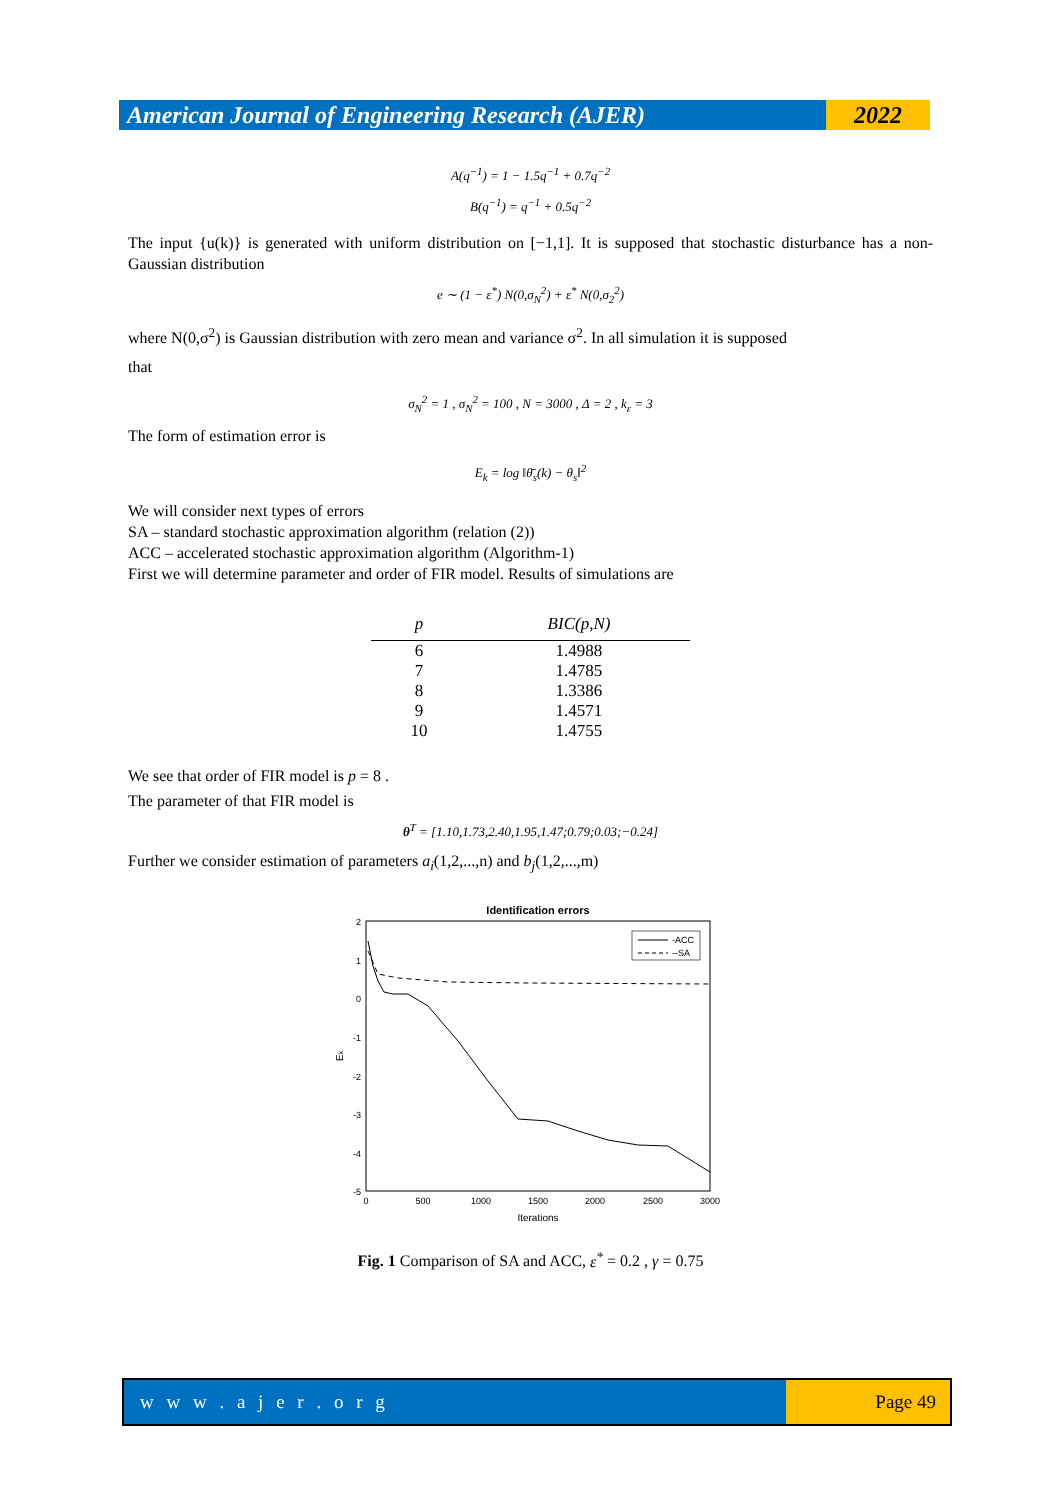American Journal of Engineering Research (AJER)
2022
A(q<sup>−1</sup>) = 1 − 1.5q<sup>−1</sup> + 0.7q<sup>−2</sup>
B(q<sup>−1</sup>) = q<sup>−1</sup> + 0.5q<sup>−2</sup>
The input {u(k)} is generated with uniform distribution on [−1,1]. It is supposed that stochastic disturbance has a non-Gaussian distribution
e ∼ (1 − ε<sup>*</sup>) N(0,σ<sub>N</sub><sup>2</sup>) + ε<sup>*</sup> N(0,σ<sub>2</sub><sup>2</sup>)
where N(0,σ<sup>2</sup>) is Gaussian distribution with zero mean and variance σ<sup>2</sup>. In all simulation it is supposed
that
σ<sub>N</sub><sup>2</sup> = 1 , σ<sub>N</sub><sup>2</sup> = 100 , N = 3000 , Δ = 2 , k<sub>ε</sub> = 3
The form of estimation error is
E<sub>k</sub> = log ‖θ̄<sub>s</sub>(k) − θ<sub>s</sub>‖<sup>2</sup>
We will consider next types of errors
SA – standard stochastic approximation algorithm (relation (2))
ACC – accelerated stochastic approximation algorithm (Algorithm-1)
First we will determine parameter and order of FIR model. Results of simulations are
| p | BIC(p,N) |
| --- | --- |
| 6 | 1.4988 |
| 7 | 1.4785 |
| 8 | 1.3386 |
| 9 | 1.4571 |
| 10 | 1.4755 |
We see that order of FIR model is p = 8 .
The parameter of that FIR model is
θ<sup>T</sup> = [1.10,1.73,2.40,1.95,1.47;0.79;0.03;−0.24]
Further we consider estimation of parameters a<sub>i</sub>(1,2,...,n) and b<sub>j</sub>(1,2,...,m)
Identification errors
2
1
0
-1
-2
-3
-4
-5
0
500
1000
1500
2000
2500
3000
Iterations
Ek
-ACC
--SA
Fig. 1 Comparison of SA and ACC, ε<sup>*</sup> = 0.2 , γ = 0.75
w w w . a j e r . o r g Page 49